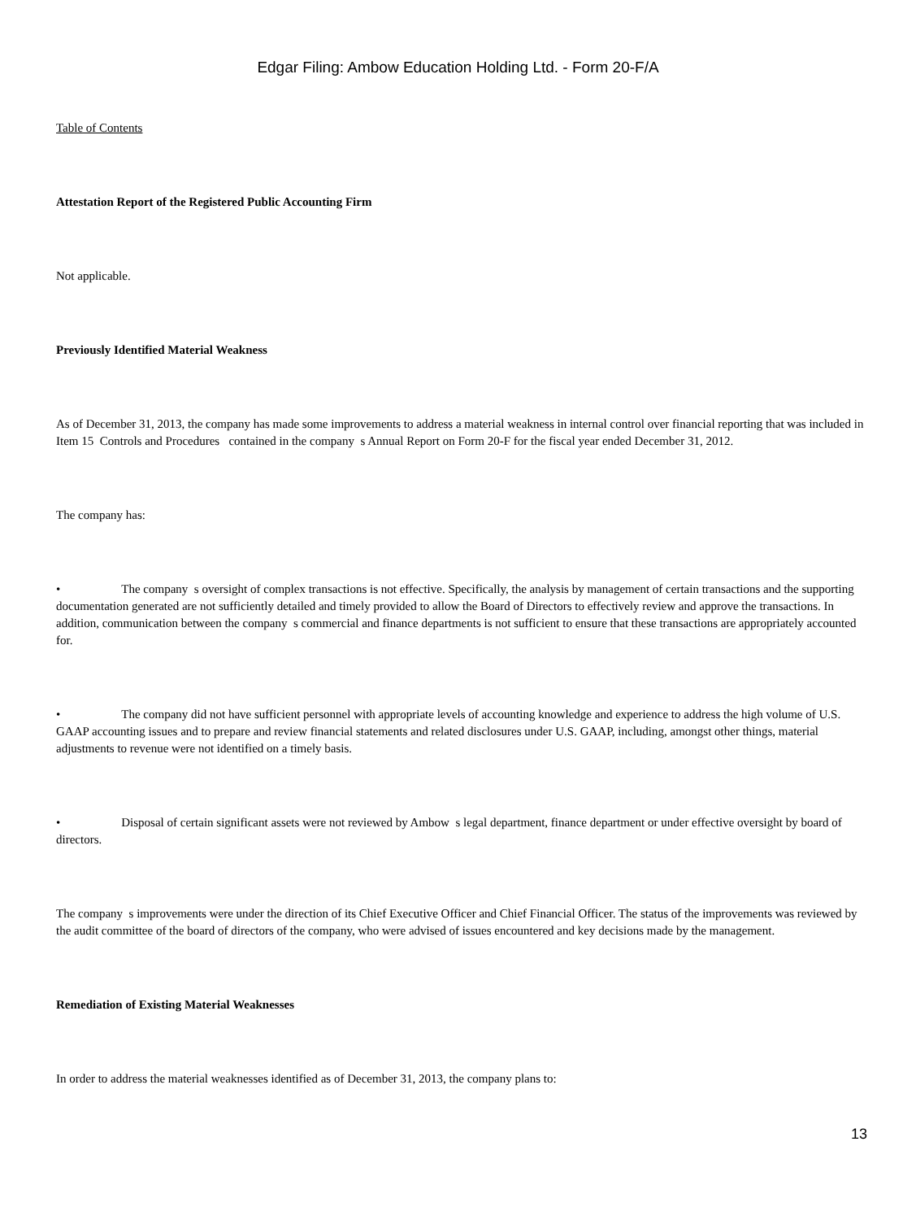Edgar Filing: Ambow Education Holding Ltd. - Form 20-F/A
Table of Contents
Attestation Report of the Registered Public Accounting Firm
Not applicable.
Previously Identified Material Weakness
As of December 31, 2013, the company has made some improvements to address a material weakness in internal control over financial reporting that was included in Item 15 Controls and Procedures contained in the company s Annual Report on Form 20-F for the fiscal year ended December 31, 2012.
The company has:
• The company s oversight of complex transactions is not effective. Specifically, the analysis by management of certain transactions and the supporting documentation generated are not sufficiently detailed and timely provided to allow the Board of Directors to effectively review and approve the transactions. In addition, communication between the company s commercial and finance departments is not sufficient to ensure that these transactions are appropriately accounted for.
• The company did not have sufficient personnel with appropriate levels of accounting knowledge and experience to address the high volume of U.S. GAAP accounting issues and to prepare and review financial statements and related disclosures under U.S. GAAP, including, amongst other things, material adjustments to revenue were not identified on a timely basis.
• Disposal of certain significant assets were not reviewed by Ambow s legal department, finance department or under effective oversight by board of directors.
The company s improvements were under the direction of its Chief Executive Officer and Chief Financial Officer. The status of the improvements was reviewed by the audit committee of the board of directors of the company, who were advised of issues encountered and key decisions made by the management.
Remediation of Existing Material Weaknesses
In order to address the material weaknesses identified as of December 31, 2013, the company plans to:
13